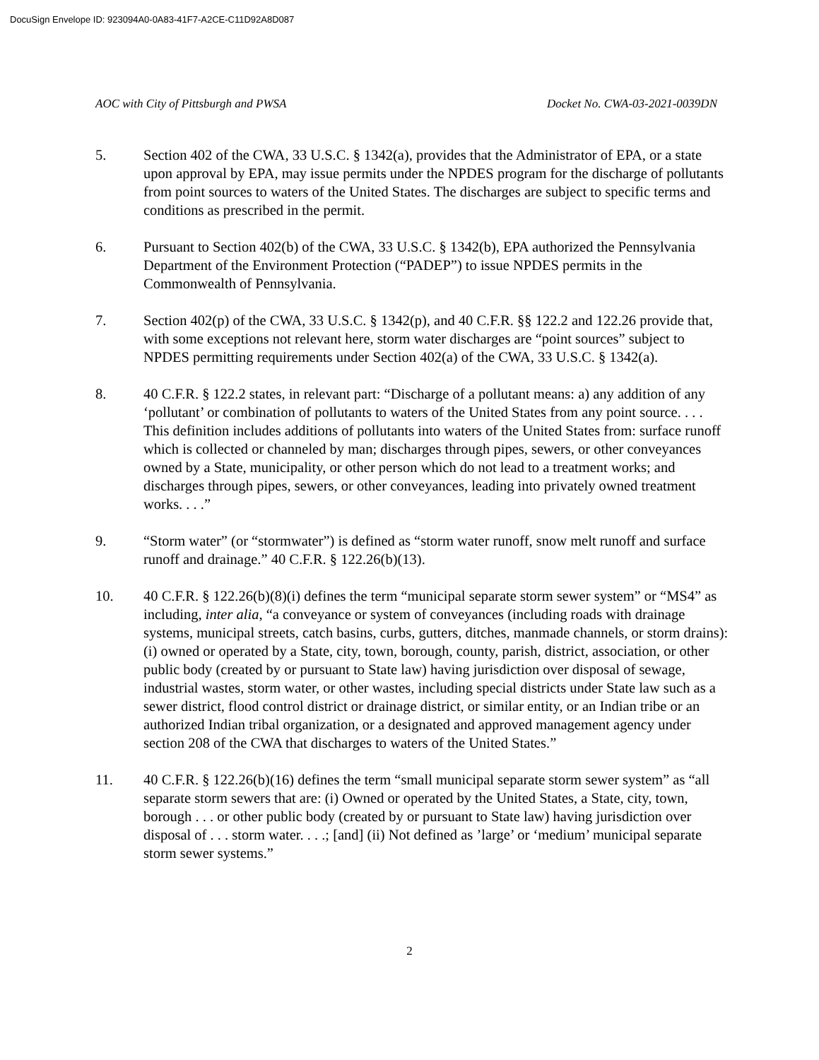DocuSign Envelope ID: 923094A0-0A83-41F7-A2CE-C11D92A8D087
AOC with City of Pittsburgh and PWSA Docket No. CWA-03-2021-0039DN
5. Section 402 of the CWA, 33 U.S.C. § 1342(a), provides that the Administrator of EPA, or a state upon approval by EPA, may issue permits under the NPDES program for the discharge of pollutants from point sources to waters of the United States. The discharges are subject to specific terms and conditions as prescribed in the permit.
6. Pursuant to Section 402(b) of the CWA, 33 U.S.C. § 1342(b), EPA authorized the Pennsylvania Department of the Environment Protection (“PADEP”) to issue NPDES permits in the Commonwealth of Pennsylvania.
7. Section 402(p) of the CWA, 33 U.S.C. § 1342(p), and 40 C.F.R. §§ 122.2 and 122.26 provide that, with some exceptions not relevant here, storm water discharges are “point sources” subject to NPDES permitting requirements under Section 402(a) of the CWA, 33 U.S.C. § 1342(a).
8. 40 C.F.R. § 122.2 states, in relevant part: “Discharge of a pollutant means: a) any addition of any ‘pollutant’ or combination of pollutants to waters of the United States from any point source. . . . This definition includes additions of pollutants into waters of the United States from: surface runoff which is collected or channeled by man; discharges through pipes, sewers, or other conveyances owned by a State, municipality, or other person which do not lead to a treatment works; and discharges through pipes, sewers, or other conveyances, leading into privately owned treatment works. . . .”
9. “Storm water” (or “stormwater”) is defined as “storm water runoff, snow melt runoff and surface runoff and drainage.” 40 C.F.R. § 122.26(b)(13).
10. 40 C.F.R. § 122.26(b)(8)(i) defines the term “municipal separate storm sewer system” or “MS4” as including, inter alia, “a conveyance or system of conveyances (including roads with drainage systems, municipal streets, catch basins, curbs, gutters, ditches, manmade channels, or storm drains): (i) owned or operated by a State, city, town, borough, county, parish, district, association, or other public body (created by or pursuant to State law) having jurisdiction over disposal of sewage, industrial wastes, storm water, or other wastes, including special districts under State law such as a sewer district, flood control district or drainage district, or similar entity, or an Indian tribe or an authorized Indian tribal organization, or a designated and approved management agency under section 208 of the CWA that discharges to waters of the United States.”
11. 40 C.F.R. § 122.26(b)(16) defines the term “small municipal separate storm sewer system” as “all separate storm sewers that are: (i) Owned or operated by the United States, a State, city, town, borough . . . or other public body (created by or pursuant to State law) having jurisdiction over disposal of . . . storm water. . . .; [and] (ii) Not defined as ’large’ or ‘medium’ municipal separate storm sewer systems.”
2